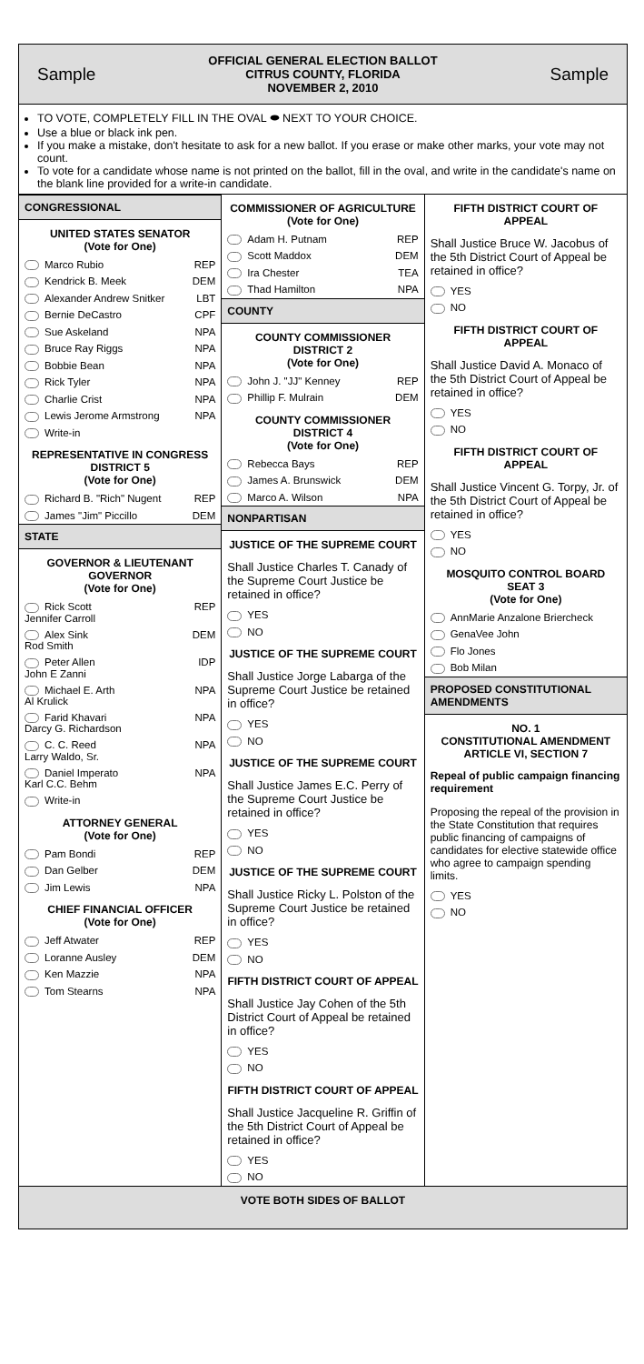Sample
OFFICIAL GENERAL ELECTION BALLOT
CITRUS COUNTY, FLORIDA
NOVEMBER 2, 2010
Sample
TO VOTE, COMPLETELY FILL IN THE OVAL ⬬ NEXT TO YOUR CHOICE.
Use a blue or black ink pen.
If you make a mistake, don't hesitate to ask for a new ballot. If you erase or make other marks, your vote may not count.
To vote for a candidate whose name is not printed on the ballot, fill in the oval, and write in the candidate's name on the blank line provided for a write-in candidate.
CONGRESSIONAL
UNITED STATES SENATOR
(Vote for One)
Marco Rubio REP
Kendrick B. Meek DEM
Alexander Andrew Snitker LBT
Bernie DeCastro CPF
Sue Askeland NPA
Bruce Ray Riggs NPA
Bobbie Bean NPA
Rick Tyler NPA
Charlie Crist NPA
Lewis Jerome Armstrong NPA
Write-in
REPRESENTATIVE IN CONGRESS
DISTRICT 5
(Vote for One)
Richard B. "Rich" Nugent REP
James "Jim" Piccillo DEM
STATE
GOVERNOR & LIEUTENANT
GOVERNOR
(Vote for One)
Rick Scott
Jennifer Carroll REP
Alex Sink
Rod Smith DEM
Peter Allen
John E Zanni IDP
Michael E. Arth
Al Krulick NPA
Farid Khavari
Darcy G. Richardson NPA
C. C. Reed
Larry Waldo, Sr. NPA
Daniel Imperato
Karl C.C. Behm NPA
Write-in
ATTORNEY GENERAL
(Vote for One)
Pam Bondi REP
Dan Gelber DEM
Jim Lewis NPA
CHIEF FINANCIAL OFFICER
(Vote for One)
Jeff Atwater REP
Loranne Ausley DEM
Ken Mazzie NPA
Tom Stearns NPA
COMMISSIONER OF AGRICULTURE
(Vote for One)
Adam H. Putnam REP
Scott Maddox DEM
Ira Chester TEA
Thad Hamilton NPA
COUNTY
COUNTY COMMISSIONER
DISTRICT 2
(Vote for One)
John J. "JJ" Kenney REP
Phillip F. Mulrain DEM
COUNTY COMMISSIONER
DISTRICT 4
(Vote for One)
Rebecca Bays REP
James A. Brunswick DEM
Marco A. Wilson NPA
NONPARTISAN
JUSTICE OF THE SUPREME COURT
Shall Justice Charles T. Canady of the Supreme Court Justice be retained in office?
YES
NO
JUSTICE OF THE SUPREME COURT
Shall Justice Jorge Labarga of the Supreme Court Justice be retained in office?
YES
NO
JUSTICE OF THE SUPREME COURT
Shall Justice James E.C. Perry of the Supreme Court Justice be retained in office?
YES
NO
JUSTICE OF THE SUPREME COURT
Shall Justice Ricky L. Polston of the Supreme Court Justice be retained in office?
YES
NO
FIFTH DISTRICT COURT OF APPEAL
Shall Justice Jay Cohen of the 5th District Court of Appeal be retained in office?
YES
NO
FIFTH DISTRICT COURT OF APPEAL
Shall Justice Jacqueline R. Griffin of the 5th District Court of Appeal be retained in office?
YES
NO
FIFTH DISTRICT COURT OF
APPEAL
Shall Justice Bruce W. Jacobus of the 5th District Court of Appeal be retained in office?
YES
NO
FIFTH DISTRICT COURT OF
APPEAL
Shall Justice David A. Monaco of the 5th District Court of Appeal be retained in office?
YES
NO
FIFTH DISTRICT COURT OF
APPEAL
Shall Justice Vincent G. Torpy, Jr. of the 5th District Court of Appeal be retained in office?
YES
NO
MOSQUITO CONTROL BOARD
SEAT 3
(Vote for One)
AnnMarie Anzalone Briercheck
GenaVee John
Flo Jones
Bob Milan
PROPOSED CONSTITUTIONAL AMENDMENTS
NO. 1
CONSTITUTIONAL AMENDMENT
ARTICLE VI, SECTION 7
Repeal of public campaign financing requirement
Proposing the repeal of the provision in the State Constitution that requires public financing of campaigns of candidates for elective statewide office who agree to campaign spending limits.
YES
NO
VOTE BOTH SIDES OF BALLOT